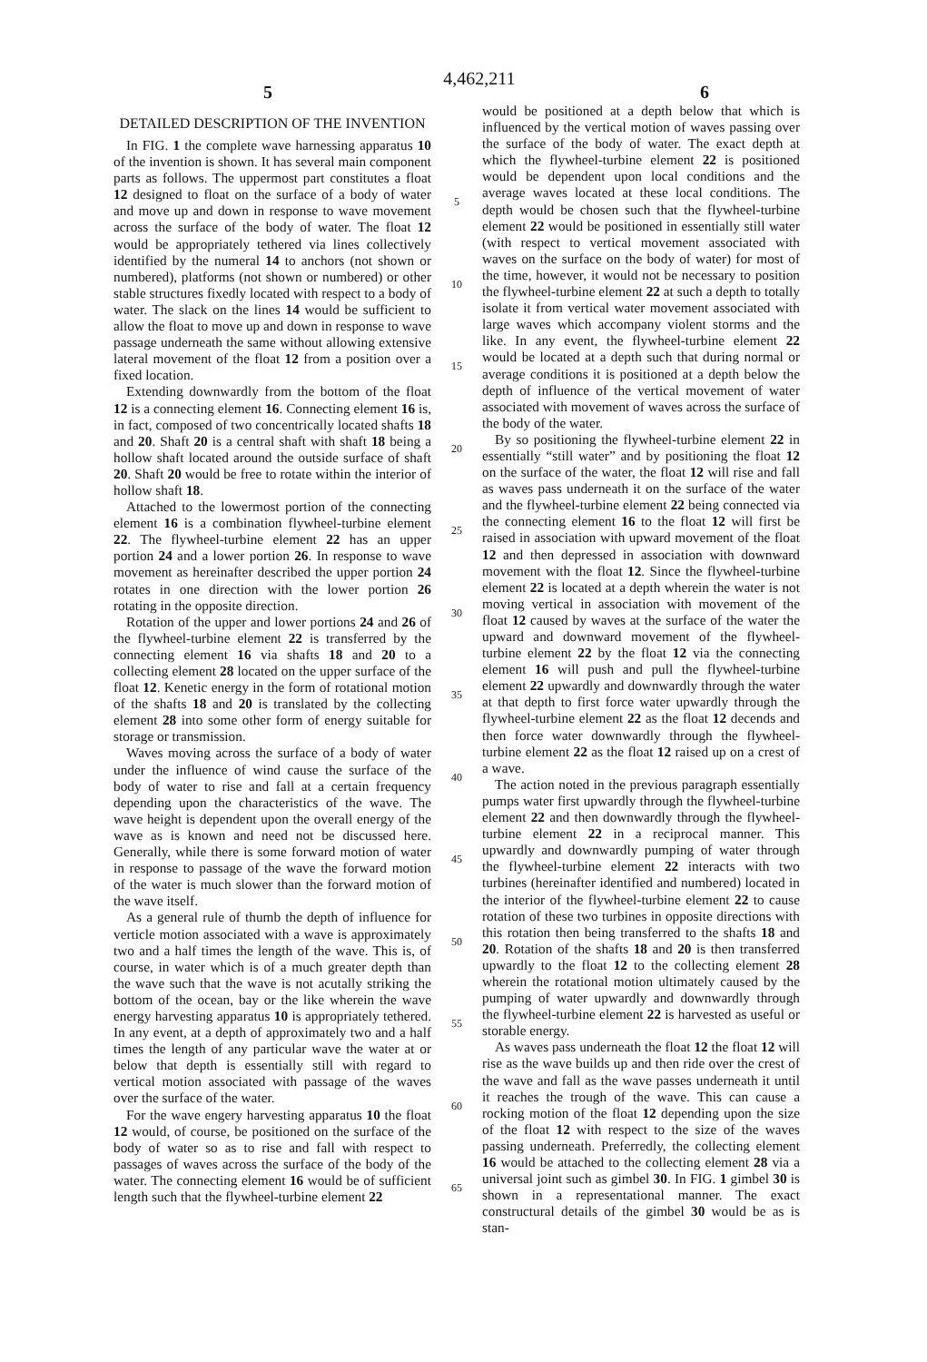4,462,211
5 6
DETAILED DESCRIPTION OF THE INVENTION
In FIG. 1 the complete wave harnessing apparatus 10 of the invention is shown. It has several main component parts as follows. The uppermost part constitutes a float 12 designed to float on the surface of a body of water and move up and down in response to wave movement across the surface of the body of water. The float 12 would be appropriately tethered via lines collectively identified by the numeral 14 to anchors (not shown or numbered), platforms (not shown or numbered) or other stable structures fixedly located with respect to a body of water. The slack on the lines 14 would be sufficient to allow the float to move up and down in response to wave passage underneath the same without allowing extensive lateral movement of the float 12 from a position over a fixed location.
Extending downwardly from the bottom of the float 12 is a connecting element 16. Connecting element 16 is, in fact, composed of two concentrically located shafts 18 and 20. Shaft 20 is a central shaft with shaft 18 being a hollow shaft located around the outside surface of shaft 20. Shaft 20 would be free to rotate within the interior of hollow shaft 18.
Attached to the lowermost portion of the connecting element 16 is a combination flywheel-turbine element 22. The flywheel-turbine element 22 has an upper portion 24 and a lower portion 26. In response to wave movement as hereinafter described the upper portion 24 rotates in one direction with the lower portion 26 rotating in the opposite direction.
Rotation of the upper and lower portions 24 and 26 of the flywheel-turbine element 22 is transferred by the connecting element 16 via shafts 18 and 20 to a collecting element 28 located on the upper surface of the float 12. Kenetic energy in the form of rotational motion of the shafts 18 and 20 is translated by the collecting element 28 into some other form of energy suitable for storage or transmission.
Waves moving across the surface of a body of water under the influence of wind cause the surface of the body of water to rise and fall at a certain frequency depending upon the characteristics of the wave. The wave height is dependent upon the overall energy of the wave as is known and need not be discussed here. Generally, while there is some forward motion of water in response to passage of the wave the forward motion of the water is much slower than the forward motion of the wave itself.
As a general rule of thumb the depth of influence for verticle motion associated with a wave is approximately two and a half times the length of the wave. This is, of course, in water which is of a much greater depth than the wave such that the wave is not acutally striking the bottom of the ocean, bay or the like wherein the wave energy harvesting apparatus 10 is appropriately tethered. In any event, at a depth of approximately two and a half times the length of any particular wave the water at or below that depth is essentially still with regard to vertical motion associated with passage of the waves over the surface of the water.
For the wave engery harvesting apparatus 10 the float 12 would, of course, be positioned on the surface of the body of water so as to rise and fall with respect to passages of waves across the surface of the body of the water. The connecting element 16 would be of sufficient length such that the flywheel-turbine element 22
5
10
15
20
25
30
35
40
45
50
55
60
65
would be positioned at a depth below that which is influenced by the vertical motion of waves passing over the surface of the body of water. The exact depth at which the flywheel-turbine element 22 is positioned would be dependent upon local conditions and the average waves located at these local conditions. The depth would be chosen such that the flywheel-turbine element 22 would be positioned in essentially still water (with respect to vertical movement associated with waves on the surface on the body of water) for most of the time, however, it would not be necessary to position the flywheel-turbine element 22 at such a depth to totally isolate it from vertical water movement associated with large waves which accompany violent storms and the like. In any event, the flywheel-turbine element 22 would be located at a depth such that during normal or average conditions it is positioned at a depth below the depth of influence of the vertical movement of water associated with movement of waves across the surface of the body of the water.
By so positioning the flywheel-turbine element 22 in essentially “still water” and by positioning the float 12 on the surface of the water, the float 12 will rise and fall as waves pass underneath it on the surface of the water and the flywheel-turbine element 22 being connected via the connecting element 16 to the float 12 will first be raised in association with upward movement of the float 12 and then depressed in association with downward movement with the float 12. Since the flywheel-turbine element 22 is located at a depth wherein the water is not moving vertical in association with movement of the float 12 caused by waves at the surface of the water the upward and downward movement of the flywheel-turbine element 22 by the float 12 via the connecting element 16 will push and pull the flywheel-turbine element 22 upwardly and downwardly through the water at that depth to first force water upwardly through the flywheel-turbine element 22 as the float 12 decends and then force water downwardly through the flywheel-turbine element 22 as the float 12 raised up on a crest of a wave.
The action noted in the previous paragraph essentially pumps water first upwardly through the flywheel-turbine element 22 and then downwardly through the flywheel-turbine element 22 in a reciprocal manner. This upwardly and downwardly pumping of water through the flywheel-turbine element 22 interacts with two turbines (hereinafter identified and numbered) located in the interior of the flywheel-turbine element 22 to cause rotation of these two turbines in opposite directions with this rotation then being transferred to the shafts 18 and 20. Rotation of the shafts 18 and 20 is then transferred upwardly to the float 12 to the collecting element 28 wherein the rotational motion ultimately caused by the pumping of water upwardly and downwardly through the flywheel-turbine element 22 is harvested as useful or storable energy.
As waves pass underneath the float 12 the float 12 will rise as the wave builds up and then ride over the crest of the wave and fall as the wave passes underneath it until it reaches the trough of the wave. This can cause a rocking motion of the float 12 depending upon the size of the float 12 with respect to the size of the waves passing underneath. Preferredly, the collecting element 16 would be attached to the collecting element 28 via a universal joint such as gimbel 30. In FIG. 1 gimbel 30 is shown in a representational manner. The exact constructural details of the gimbel 30 would be as is stan-